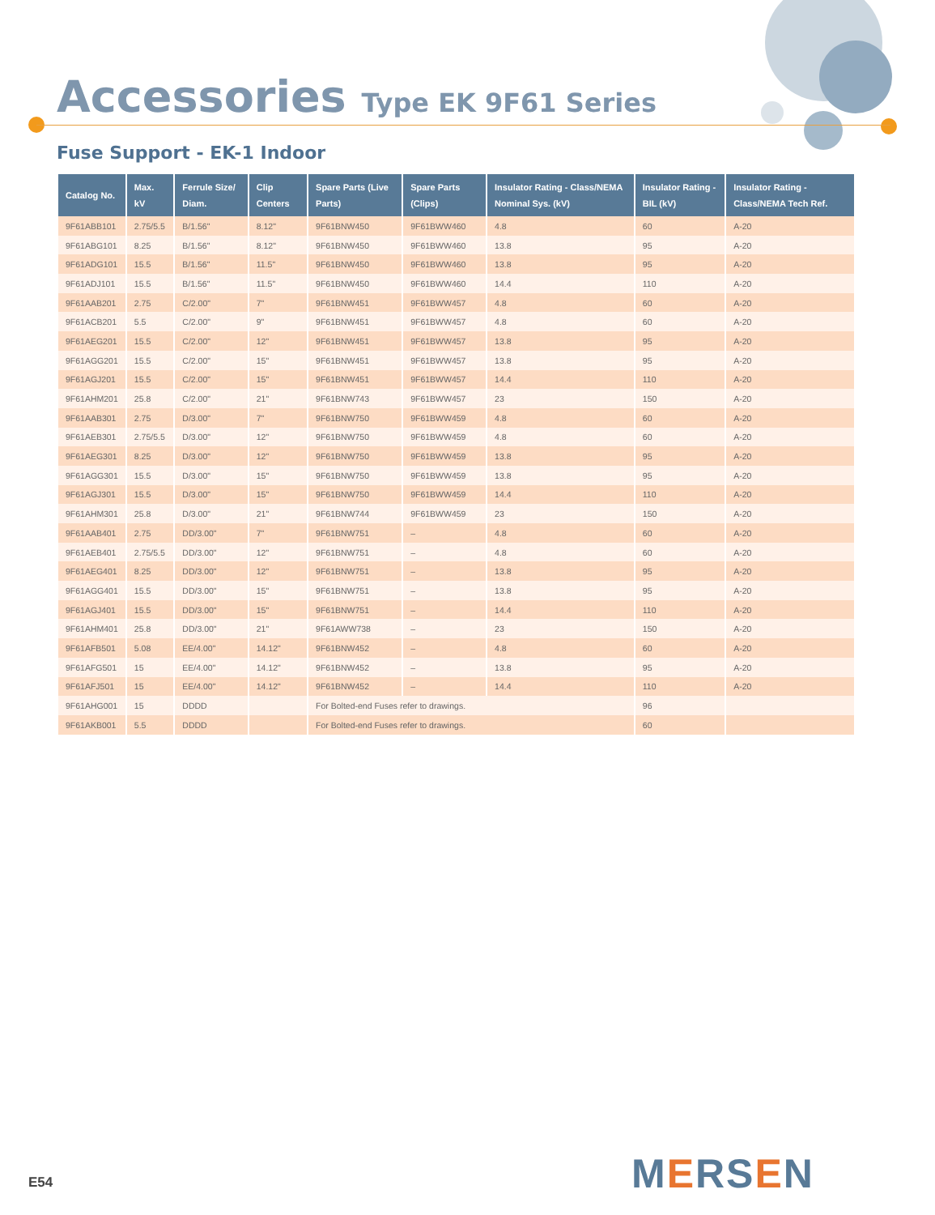Accessories Type EK 9F61 Series
Fuse Support - EK-1 Indoor
| Catalog No. | Max. kV | Ferrule Size/ Diam. | Clip Centers | Spare Parts (Live Parts) | Spare Parts (Clips) | Insulator Rating - Class/NEMA Nominal Sys. (kV) | Insulator Rating - BIL (kV) | Insulator Rating - Class/NEMA Tech Ref. |
| --- | --- | --- | --- | --- | --- | --- | --- | --- |
| 9F61ABB101 | 2.75/5.5 | B/1.56" | 8.12" | 9F61BNW450 | 9F61BWW460 | 4.8 | 60 | A-20 |
| 9F61ABG101 | 8.25 | B/1.56" | 8.12" | 9F61BNW450 | 9F61BWW460 | 13.8 | 95 | A-20 |
| 9F61ADG101 | 15.5 | B/1.56" | 11.5" | 9F61BNW450 | 9F61BWW460 | 13.8 | 95 | A-20 |
| 9F61ADJ101 | 15.5 | B/1.56" | 11.5" | 9F61BNW450 | 9F61BWW460 | 14.4 | 110 | A-20 |
| 9F61AAB201 | 2.75 | C/2.00" | 7" | 9F61BNW451 | 9F61BWW457 | 4.8 | 60 | A-20 |
| 9F61ACB201 | 5.5 | C/2.00" | 9" | 9F61BNW451 | 9F61BWW457 | 4.8 | 60 | A-20 |
| 9F61AEG201 | 15.5 | C/2.00" | 12" | 9F61BNW451 | 9F61BWW457 | 13.8 | 95 | A-20 |
| 9F61AGG201 | 15.5 | C/2.00" | 15" | 9F61BNW451 | 9F61BWW457 | 13.8 | 95 | A-20 |
| 9F61AGJ201 | 15.5 | C/2.00" | 15" | 9F61BNW451 | 9F61BWW457 | 14.4 | 110 | A-20 |
| 9F61AHM201 | 25.8 | C/2.00" | 21" | 9F61BNW743 | 9F61BWW457 | 23 | 150 | A-20 |
| 9F61AAB301 | 2.75 | D/3.00" | 7" | 9F61BNW750 | 9F61BWW459 | 4.8 | 60 | A-20 |
| 9F61AEB301 | 2.75/5.5 | D/3.00" | 12" | 9F61BNW750 | 9F61BWW459 | 4.8 | 60 | A-20 |
| 9F61AEG301 | 8.25 | D/3.00" | 12" | 9F61BNW750 | 9F61BWW459 | 13.8 | 95 | A-20 |
| 9F61AGG301 | 15.5 | D/3.00" | 15" | 9F61BNW750 | 9F61BWW459 | 13.8 | 95 | A-20 |
| 9F61AGJ301 | 15.5 | D/3.00" | 15" | 9F61BNW750 | 9F61BWW459 | 14.4 | 110 | A-20 |
| 9F61AHM301 | 25.8 | D/3.00" | 21" | 9F61BNW744 | 9F61BWW459 | 23 | 150 | A-20 |
| 9F61AAB401 | 2.75 | DD/3.00" | 7" | 9F61BNW751 | – | 4.8 | 60 | A-20 |
| 9F61AEB401 | 2.75/5.5 | DD/3.00" | 12" | 9F61BNW751 | – | 4.8 | 60 | A-20 |
| 9F61AEG401 | 8.25 | DD/3.00" | 12" | 9F61BNW751 | – | 13.8 | 95 | A-20 |
| 9F61AGG401 | 15.5 | DD/3.00" | 15" | 9F61BNW751 | – | 13.8 | 95 | A-20 |
| 9F61AGJ401 | 15.5 | DD/3.00" | 15" | 9F61BNW751 | – | 14.4 | 110 | A-20 |
| 9F61AHM401 | 25.8 | DD/3.00" | 21" | 9F61AWW738 | – | 23 | 150 | A-20 |
| 9F61AFB501 | 5.08 | EE/4.00" | 14.12" | 9F61BNW452 | – | 4.8 | 60 | A-20 |
| 9F61AFG501 | 15 | EE/4.00" | 14.12" | 9F61BNW452 | – | 13.8 | 95 | A-20 |
| 9F61AFJ501 | 15 | EE/4.00" | 14.12" | 9F61BNW452 | – | 14.4 | 110 | A-20 |
| 9F61AHG001 | 15 | DDDD | | For Bolted-end Fuses refer to drawings. | | | 96 | |
| 9F61AKB001 | 5.5 | DDDD | | For Bolted-end Fuses refer to drawings. | | | 60 | |
E54 MERSEN